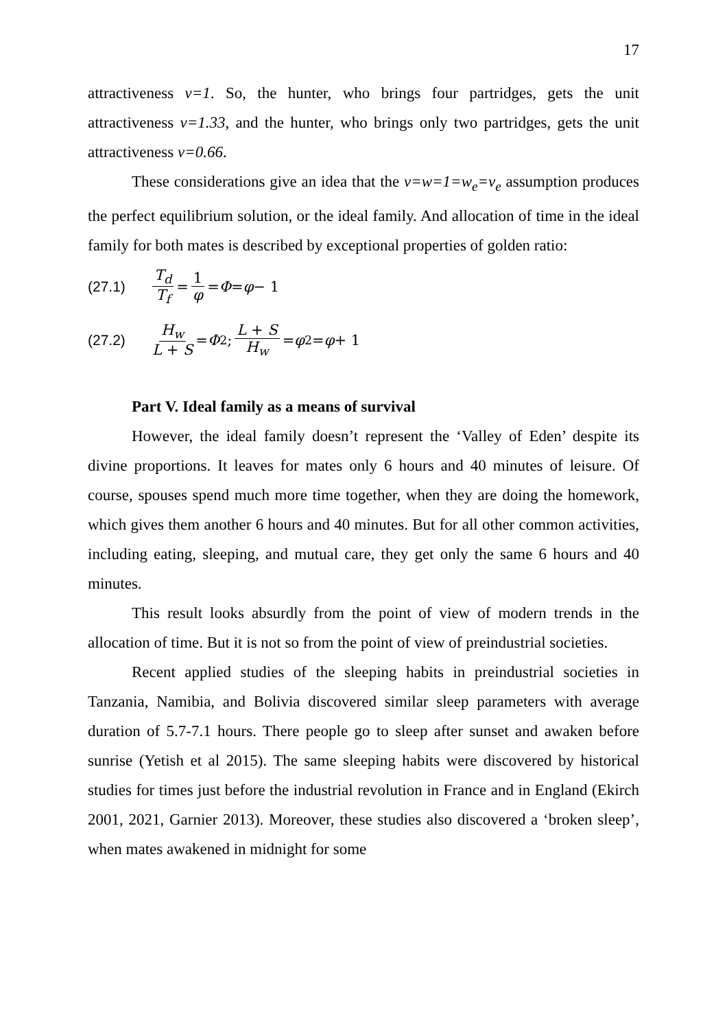17
attractiveness v=1. So, the hunter, who brings four partridges, gets the unit attractiveness v=1.33, and the hunter, who brings only two partridges, gets the unit attractiveness v=0.66.
These considerations give an idea that the v=w=1=w<sub>e</sub>=v<sub>e</sub> assumption produces the perfect equilibrium solution, or the ideal family. And allocation of time in the ideal family for both mates is described by exceptional properties of golden ratio:
(27.1) T<sub>d</sub> T<sub>f</sub> = 1 φ = Φ = φ − 1
(27.2) H<sub>w</sub> L + S = Φ<sup>2</sup>; L + S H<sub>w</sub> = φ<sup>2</sup> = φ + 1
Part V. Ideal family as a means of survival
However, the ideal family doesn’t represent the ‘Valley of Eden’ despite its divine proportions. It leaves for mates only 6 hours and 40 minutes of leisure. Of course, spouses spend much more time together, when they are doing the homework, which gives them another 6 hours and 40 minutes. But for all other common activities, including eating, sleeping, and mutual care, they get only the same 6 hours and 40 minutes.
This result looks absurdly from the point of view of modern trends in the allocation of time. But it is not so from the point of view of preindustrial societies.
Recent applied studies of the sleeping habits in preindustrial societies in Tanzania, Namibia, and Bolivia discovered similar sleep parameters with average duration of 5.7-7.1 hours. There people go to sleep after sunset and awaken before sunrise (Yetish et al 2015). The same sleeping habits were discovered by historical studies for times just before the industrial revolution in France and in England (Ekirch 2001, 2021, Garnier 2013). Moreover, these studies also discovered a ‘broken sleep’, when mates awakened in midnight for some